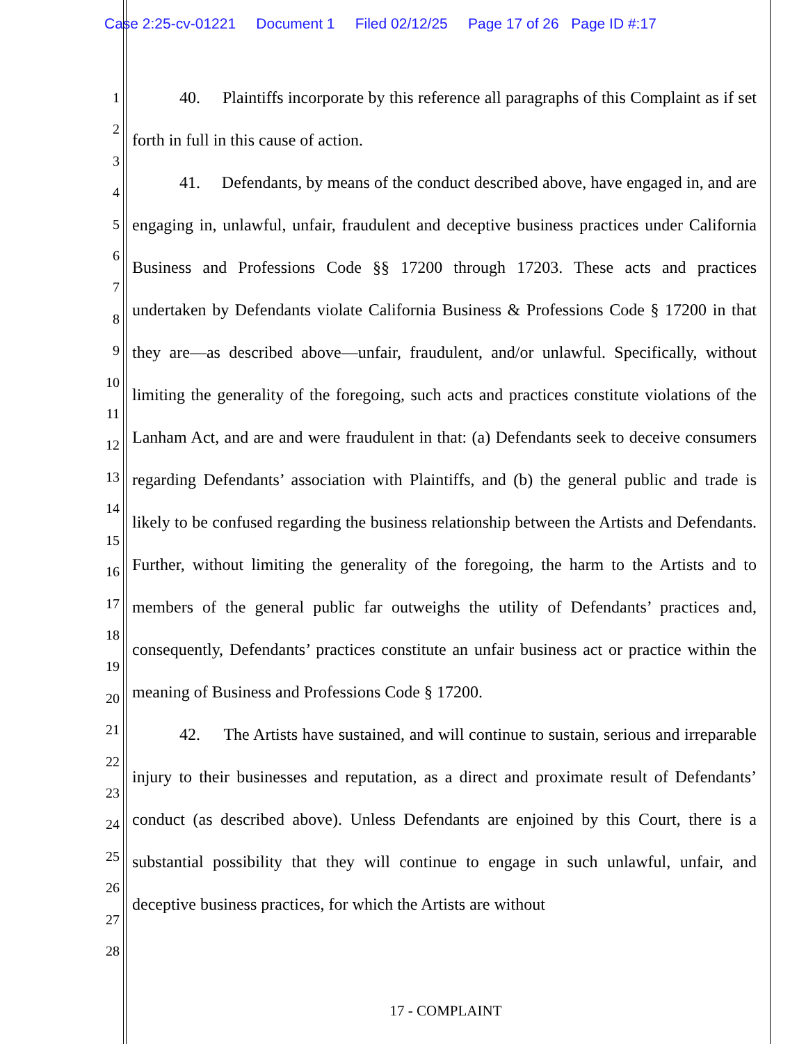Case 2:25-cv-01221 Document 1 Filed 02/12/25 Page 17 of 26 Page ID #:17
1
2
3
4
5
6
7
8
9
10
11
12
13
14
15
16
17
18
19
20
21
22
23
24
25
26
27
28
40. Plaintiffs incorporate by this reference all paragraphs of this Complaint as if set forth in full in this cause of action.
41. Defendants, by means of the conduct described above, have engaged in, and are engaging in, unlawful, unfair, fraudulent and deceptive business practices under California Business and Professions Code §§ 17200 through 17203. These acts and practices undertaken by Defendants violate California Business & Professions Code § 17200 in that they are—as described above—unfair, fraudulent, and/or unlawful. Specifically, without limiting the generality of the foregoing, such acts and practices constitute violations of the Lanham Act, and are and were fraudulent in that: (a) Defendants seek to deceive consumers regarding Defendants’ association with Plaintiffs, and (b) the general public and trade is likely to be confused regarding the business relationship between the Artists and Defendants. Further, without limiting the generality of the foregoing, the harm to the Artists and to members of the general public far outweighs the utility of Defendants’ practices and, consequently, Defendants’ practices constitute an unfair business act or practice within the meaning of Business and Professions Code § 17200.
42. The Artists have sustained, and will continue to sustain, serious and irreparable injury to their businesses and reputation, as a direct and proximate result of Defendants’ conduct (as described above). Unless Defendants are enjoined by this Court, there is a substantial possibility that they will continue to engage in such unlawful, unfair, and deceptive business practices, for which the Artists are without
17 - COMPLAINT